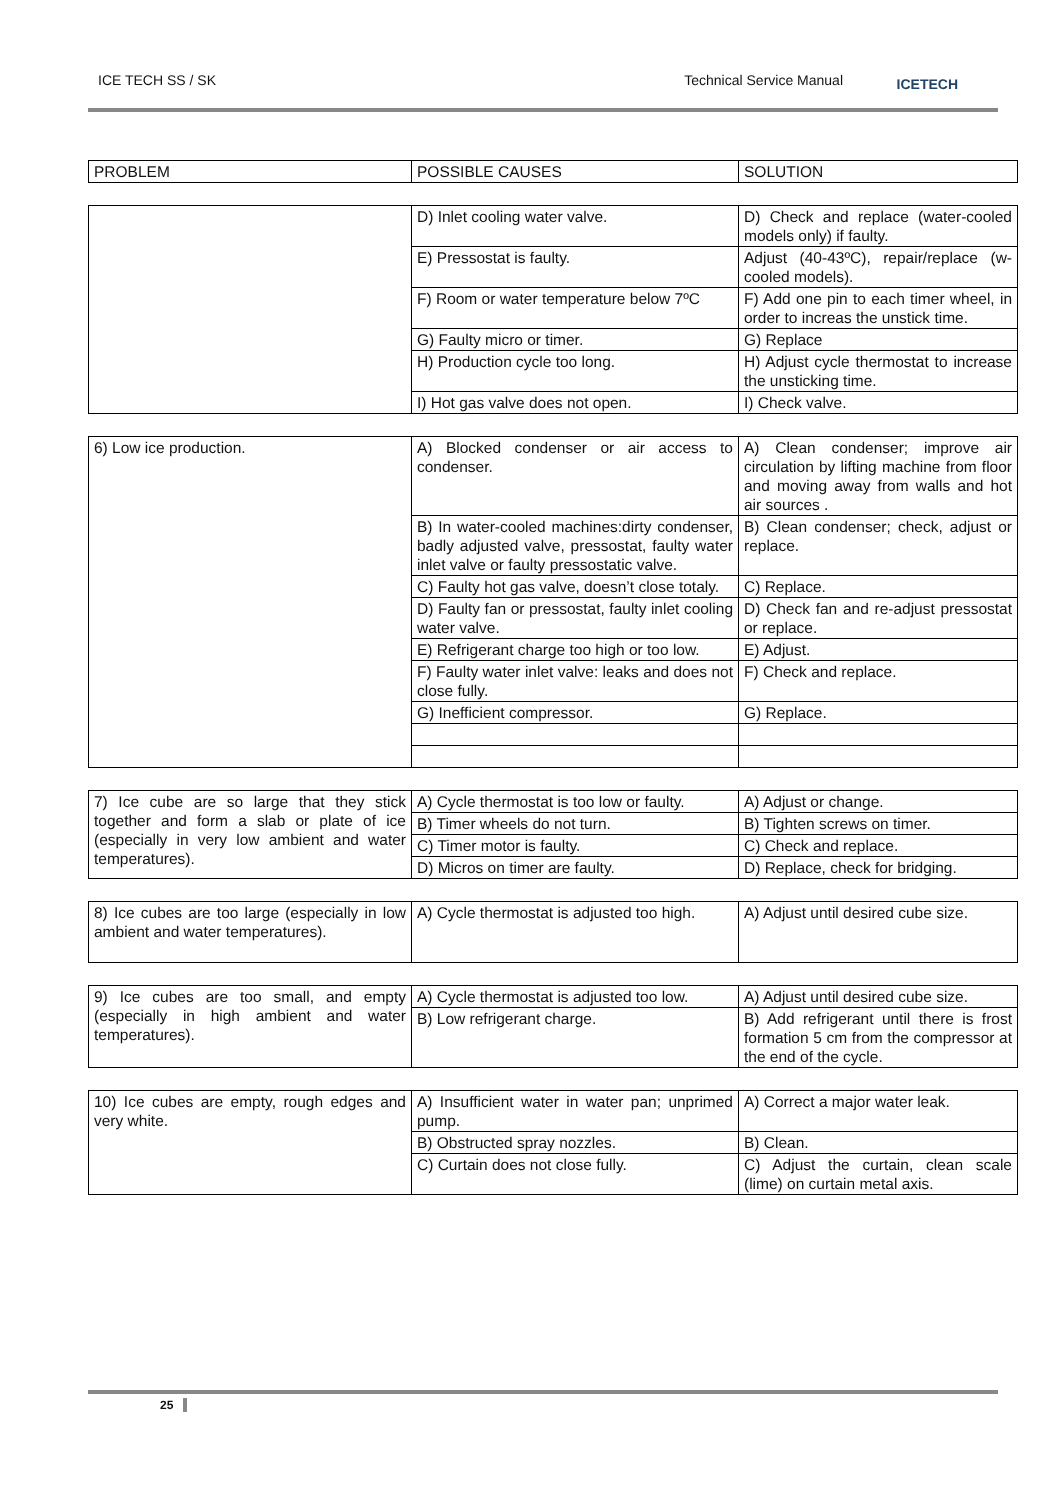ICE TECH SS / SK Technical Service Manual ICETECH
| PROBLEM | POSSIBLE CAUSES | SOLUTION |
| --- | --- | --- |
| | D) Inlet cooling water valve. | D) Check and replace (water-cooled models only) if faulty. |
| | E) Pressostat is faulty. | Adjust (40-43ºC), repair/replace (w-cooled models). |
| | F) Room or water temperature below 7ºC | F) Add one pin to each timer wheel, in order to increas the unstick time. |
| | G) Faulty micro or timer. | G) Replace |
| | H) Production cycle too long. | H) Adjust cycle thermostat to increase the unsticking time. |
| | I) Hot gas valve does not open. | I) Check valve. |
| 6) Low ice production. | A) Blocked condenser or air access to condenser. | A) Clean condenser; improve air circulation by lifting machine from floor and moving away from walls and hot air sources . |
| | B) In water-cooled machines:dirty condenser, badly adjusted valve, pressostat, faulty water inlet valve or faulty pressostatic valve. | B) Clean condenser; check, adjust or replace. |
| | C) Faulty hot gas valve, doesn’t close totaly. | C) Replace. |
| | D) Faulty fan or pressostat, faulty inlet cooling water valve. | D) Check fan and re-adjust pressostat or replace. |
| | E) Refrigerant charge too high or too low. | E) Adjust. |
| | F) Faulty water inlet valve: leaks and does not close fully. | F) Check and replace. |
| | G) Inefficient compressor. | G) Replace. |
| 7) Ice cube are so large that they stick together and form a slab or plate of ice (especially in very low ambient and water temperatures). | A) Cycle thermostat is too low or faulty. | A) Adjust or change. |
| | B) Timer wheels do not turn. | B) Tighten screws on timer. |
| | C) Timer motor is faulty. | C) Check and replace. |
| | D) Micros on timer are faulty. | D) Replace, check for bridging. |
| 8) Ice cubes are too large (especially in low ambient and water temperatures). | A) Cycle thermostat is adjusted too high. | A) Adjust until desired cube size. |
| 9) Ice cubes are too small, and empty (especially in high ambient and water temperatures). | A) Cycle thermostat is adjusted too low. | A) Adjust until desired cube size. |
| | B) Low refrigerant charge. | B) Add refrigerant until there is frost formation 5 cm from the compressor at the end of the cycle. |
| 10) Ice cubes are empty, rough edges and very white. | A) Insufficient water in water pan; unprimed pump. | A) Correct a major water leak. |
| | B) Obstructed spray nozzles. | B) Clean. |
| | C) Curtain does not close fully. | C) Adjust the curtain, clean scale (lime) on curtain metal axis. |
25